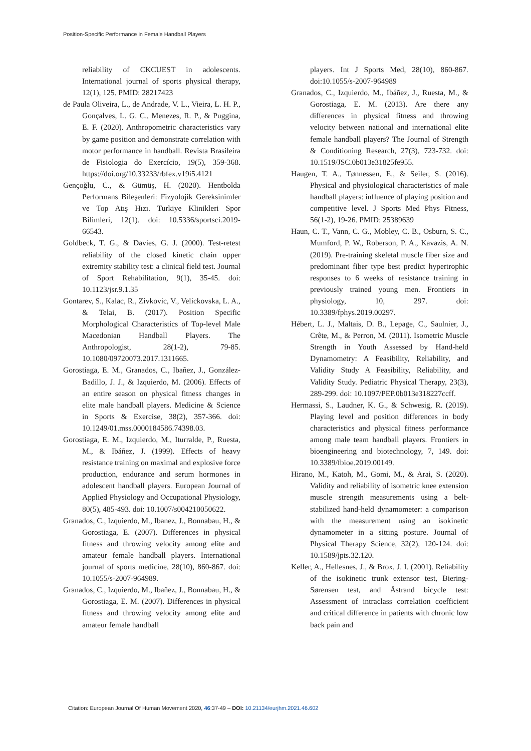Position-Specific Performance in Female Handball Players
reliability of CKCUEST in adolescents. International journal of sports physical therapy, 12(1), 125. PMID: 28217423
de Paula Oliveira, L., de Andrade, V. L., Vieira, L. H. P., Gonçalves, L. G. C., Menezes, R. P., & Puggina, E. F. (2020). Anthropometric characteristics vary by game position and demonstrate correlation with motor performance in handball. Revista Brasileira de Fisiologia do Exercício, 19(5), 359-368. https://doi.org/10.33233/rbfex.v19i5.4121
Gençoğlu, C., & Gümüş, H. (2020). Hentbolda Performans Bileşenleri: Fizyolojik Gereksinimler ve Top Atış Hızı. Turkiye Klinikleri Spor Bilimleri, 12(1). doi: 10.5336/sportsci.2019-66543.
Goldbeck, T. G., & Davies, G. J. (2000). Test-retest reliability of the closed kinetic chain upper extremity stability test: a clinical field test. Journal of Sport Rehabilitation, 9(1), 35-45. doi: 10.1123/jsr.9.1.35
Gontarev, S., Kalac, R., Zivkovic, V., Velickovska, L. A., & Telai, B. (2017). Position Specific Morphological Characteristics of Top-level Male Macedonian Handball Players. The Anthropologist, 28(1-2), 79-85. 10.1080/09720073.2017.1311665.
Gorostiaga, E. M., Granados, C., Ibañez, J., González-Badillo, J. J., & Izquierdo, M. (2006). Effects of an entire season on physical fitness changes in elite male handball players. Medicine & Science in Sports & Exercise, 38(2), 357-366. doi: 10.1249/01.mss.0000184586.74398.03.
Gorostiaga, E. M., Izquierdo, M., Iturralde, P., Ruesta, M., & Ibáñez, J. (1999). Effects of heavy resistance training on maximal and explosive force production, endurance and serum hormones in adolescent handball players. European Journal of Applied Physiology and Occupational Physiology, 80(5), 485-493. doi: 10.1007/s004210050622.
Granados, C., Izquierdo, M., Ibanez, J., Bonnabau, H., & Gorostiaga, E. (2007). Differences in physical fitness and throwing velocity among elite and amateur female handball players. International journal of sports medicine, 28(10), 860-867. doi: 10.1055/s-2007-964989.
Granados, C., Izquierdo, M., Ibañez, J., Bonnabau, H., & Gorostiaga, E. M. (2007). Differences in physical fitness and throwing velocity among elite and amateur female handball
players. Int J Sports Med, 28(10), 860-867. doi:10.1055/s-2007-964989
Granados, C., Izquierdo, M., Ibáñez, J., Ruesta, M., & Gorostiaga, E. M. (2013). Are there any differences in physical fitness and throwing velocity between national and international elite female handball players? The Journal of Strength & Conditioning Research, 27(3), 723-732. doi: 10.1519/JSC.0b013e31825fe955.
Haugen, T. A., Tønnessen, E., & Seiler, S. (2016). Physical and physiological characteristics of male handball players: influence of playing position and competitive level. J Sports Med Phys Fitness, 56(1-2), 19-26. PMID: 25389639
Haun, C. T., Vann, C. G., Mobley, C. B., Osburn, S. C., Mumford, P. W., Roberson, P. A., Kavazis, A. N. (2019). Pre-training skeletal muscle fiber size and predominant fiber type best predict hypertrophic responses to 6 weeks of resistance training in previously trained young men. Frontiers in physiology, 10, 297. doi: 10.3389/fphys.2019.00297.
Hébert, L. J., Maltais, D. B., Lepage, C., Saulnier, J., Crête, M., & Perron, M. (2011). Isometric Muscle Strength in Youth Assessed by Hand-held Dynamometry: A Feasibility, Reliability, and Validity Study A Feasibility, Reliability, and Validity Study. Pediatric Physical Therapy, 23(3), 289-299. doi: 10.1097/PEP.0b013e318227ccff.
Hermassi, S., Laudner, K. G., & Schwesig, R. (2019). Playing level and position differences in body characteristics and physical fitness performance among male team handball players. Frontiers in bioengineering and biotechnology, 7, 149. doi: 10.3389/fbioe.2019.00149.
Hirano, M., Katoh, M., Gomi, M., & Arai, S. (2020). Validity and reliability of isometric knee extension muscle strength measurements using a belt-stabilized hand-held dynamometer: a comparison with the measurement using an isokinetic dynamometer in a sitting posture. Journal of Physical Therapy Science, 32(2), 120-124. doi: 10.1589/jpts.32.120.
Keller, A., Hellesnes, J., & Brox, J. I. (2001). Reliability of the isokinetic trunk extensor test, Biering-Sørensen test, and Åstrand bicycle test: Assessment of intraclass correlation coefficient and critical difference in patients with chronic low back pain and
Citation: European Journal Of Human Movement 2020, 46:37-49 – DOI: 10.21134/eurjhm.2021.46.602